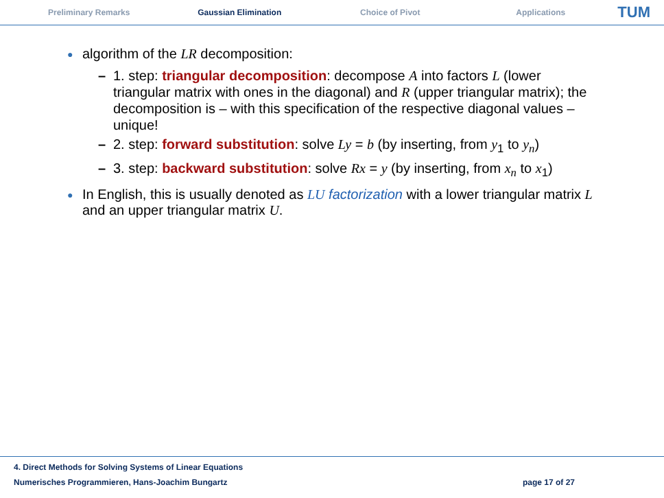Preliminary Remarks Gaussian Elimination Choice of Pivot Applications
TUM
● algorithm of the LR decomposition:
– 1. step: triangular decomposition: decompose A into factors L (lower triangular matrix with ones in the diagonal) and R (upper triangular matrix); the decomposition is – with this specification of the respective diagonal values – unique!
– 2. step: forward substitution: solve Ly = b (by inserting, from y<sub>1</sub> to y<sub>n</sub>)
– 3. step: backward substitution: solve Rx = y (by inserting, from x<sub>n</sub> to x<sub>1</sub>)
● In English, this is usually denoted as LU factorization with a lower triangular matrix L and an upper triangular matrix U.
4. Direct Methods for Solving Systems of Linear Equations
Numerisches Programmieren, Hans-Joachim Bungartz page 17 of 27